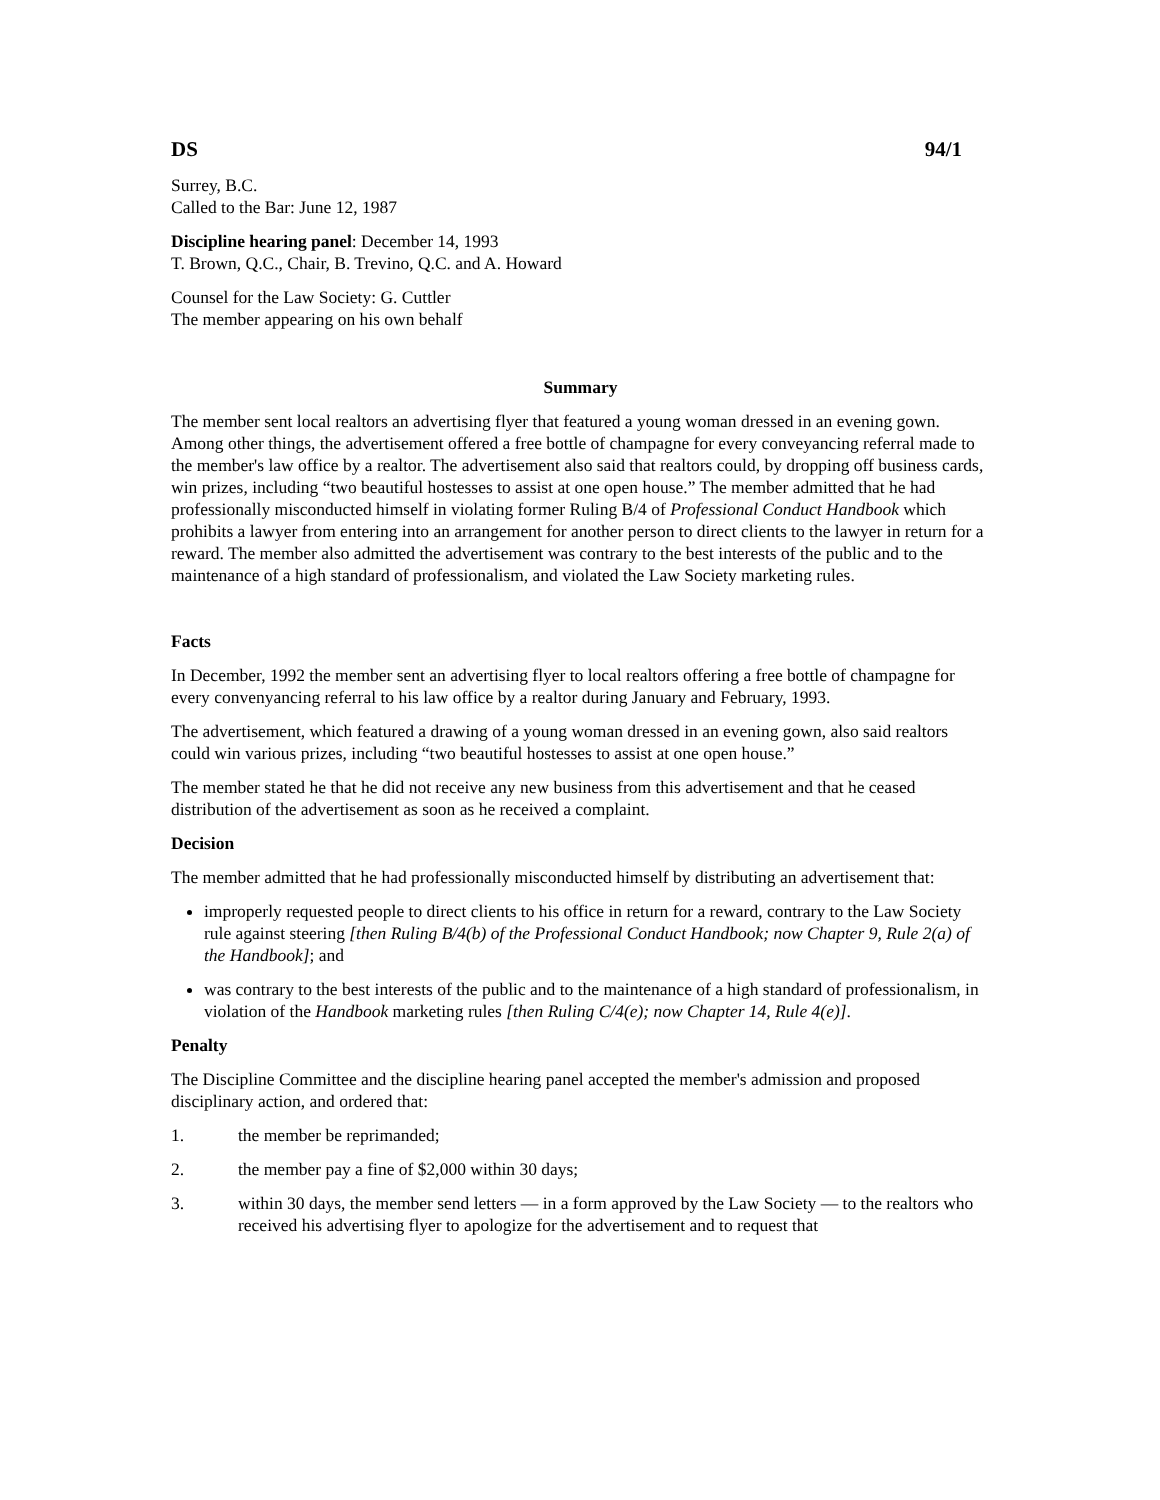DS 94/1
Surrey, B.C.
Called to the Bar: June 12, 1987
Discipline hearing panel: December 14, 1993
T. Brown, Q.C., Chair, B. Trevino, Q.C. and A. Howard
Counsel for the Law Society: G. Cuttler
The member appearing on his own behalf
Summary
The member sent local realtors an advertising flyer that featured a young woman dressed in an evening gown. Among other things, the advertisement offered a free bottle of champagne for every conveyancing referral made to the member's law office by a realtor. The advertisement also said that realtors could, by dropping off business cards, win prizes, including “two beautiful hostesses to assist at one open house.” The member admitted that he had professionally misconducted himself in violating former Ruling B/4 of Professional Conduct Handbook which prohibits a lawyer from entering into an arrangement for another person to direct clients to the lawyer in return for a reward. The member also admitted the advertisement was contrary to the best interests of the public and to the maintenance of a high standard of professionalism, and violated the Law Society marketing rules.
Facts
In December, 1992 the member sent an advertising flyer to local realtors offering a free bottle of champagne for every convenyancing referral to his law office by a realtor during January and February, 1993.
The advertisement, which featured a drawing of a young woman dressed in an evening gown, also said realtors could win various prizes, including “two beautiful hostesses to assist at one open house.”
The member stated he that he did not receive any new business from this advertisement and that he ceased distribution of the advertisement as soon as he received a complaint.
Decision
The member admitted that he had professionally misconducted himself by distributing an advertisement that:
improperly requested people to direct clients to his office in return for a reward, contrary to the Law Society rule against steering [then Ruling B/4(b) of the Professional Conduct Handbook; now Chapter 9, Rule 2(a) of the Handbook]; and
was contrary to the best interests of the public and to the maintenance of a high standard of professionalism, in violation of the Handbook marketing rules [then Ruling C/4(e); now Chapter 14, Rule 4(e)].
Penalty
The Discipline Committee and the discipline hearing panel accepted the member's admission and proposed disciplinary action, and ordered that:
1. the member be reprimanded;
2. the member pay a fine of $2,000 within 30 days;
3. within 30 days, the member send letters — in a form approved by the Law Society — to the realtors who received his advertising flyer to apologize for the advertisement and to request that